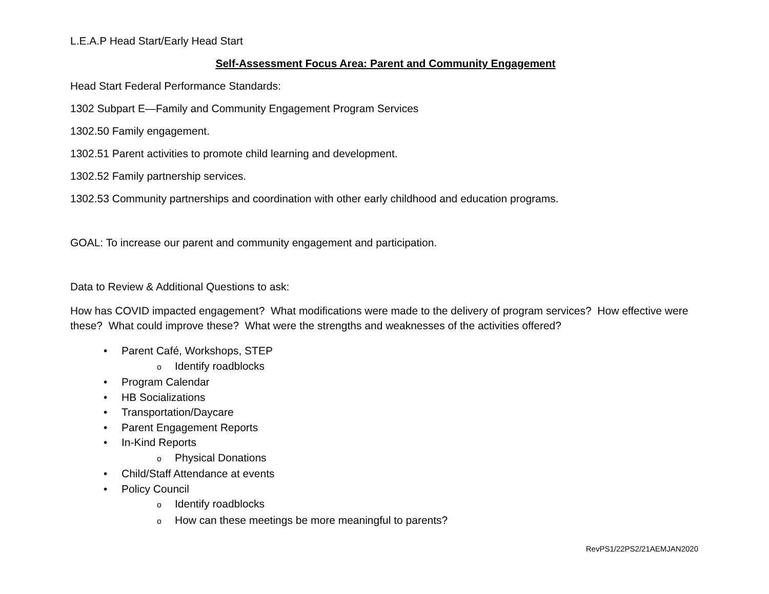L.E.A.P Head Start/Early Head Start
Self-Assessment Focus Area: Parent and Community Engagement
Head Start Federal Performance Standards:
1302 Subpart E—Family and Community Engagement Program Services
1302.50 Family engagement.
1302.51 Parent activities to promote child learning and development.
1302.52 Family partnership services.
1302.53 Community partnerships and coordination with other early childhood and education programs.
GOAL: To increase our parent and community engagement and participation.
Data to Review & Additional Questions to ask:
How has COVID impacted engagement? What modifications were made to the delivery of program services? How effective were these? What could improve these? What were the strengths and weaknesses of the activities offered?
Parent Café, Workshops, STEP
Identify roadblocks
Program Calendar
HB Socializations
Transportation/Daycare
Parent Engagement Reports
In-Kind Reports
Physical Donations
Child/Staff Attendance at events
Policy Council
Identify roadblocks
How can these meetings be more meaningful to parents?
RevPS1/22PS2/21AEMJAN2020